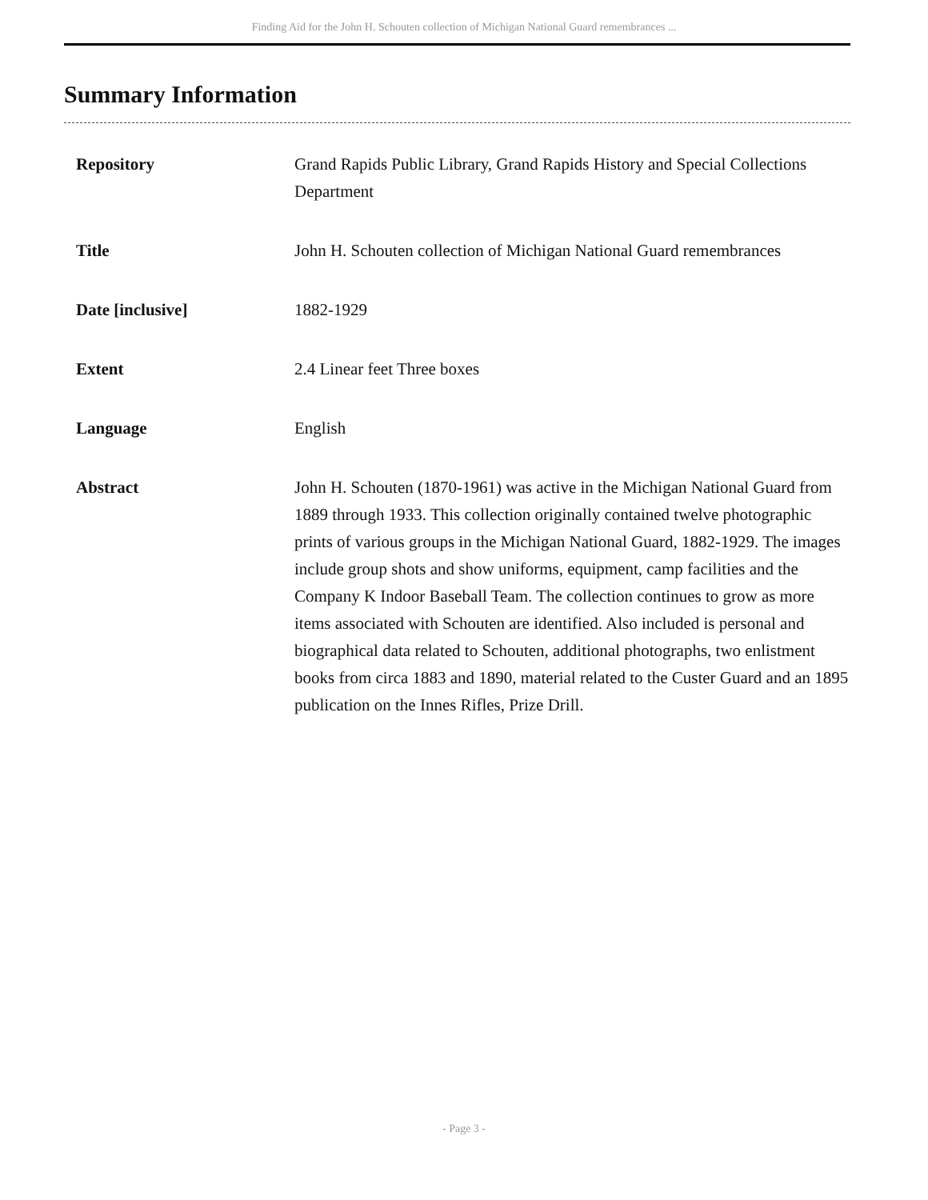Finding Aid for the John H. Schouten collection of Michigan National Guard remembrances ...
Summary Information
| Repository | Grand Rapids Public Library, Grand Rapids History and Special Collections Department |
| Title | John H. Schouten collection of Michigan National Guard remembrances |
| Date [inclusive] | 1882-1929 |
| Extent | 2.4 Linear feet Three boxes |
| Language | English |
| Abstract | John H. Schouten (1870-1961) was active in the Michigan National Guard from 1889 through 1933. This collection originally contained twelve photographic prints of various groups in the Michigan National Guard, 1882-1929. The images include group shots and show uniforms, equipment, camp facilities and the Company K Indoor Baseball Team. The collection continues to grow as more items associated with Schouten are identified. Also included is personal and biographical data related to Schouten, additional photographs, two enlistment books from circa 1883 and 1890, material related to the Custer Guard and an 1895 publication on the Innes Rifles, Prize Drill. |
- Page 3 -